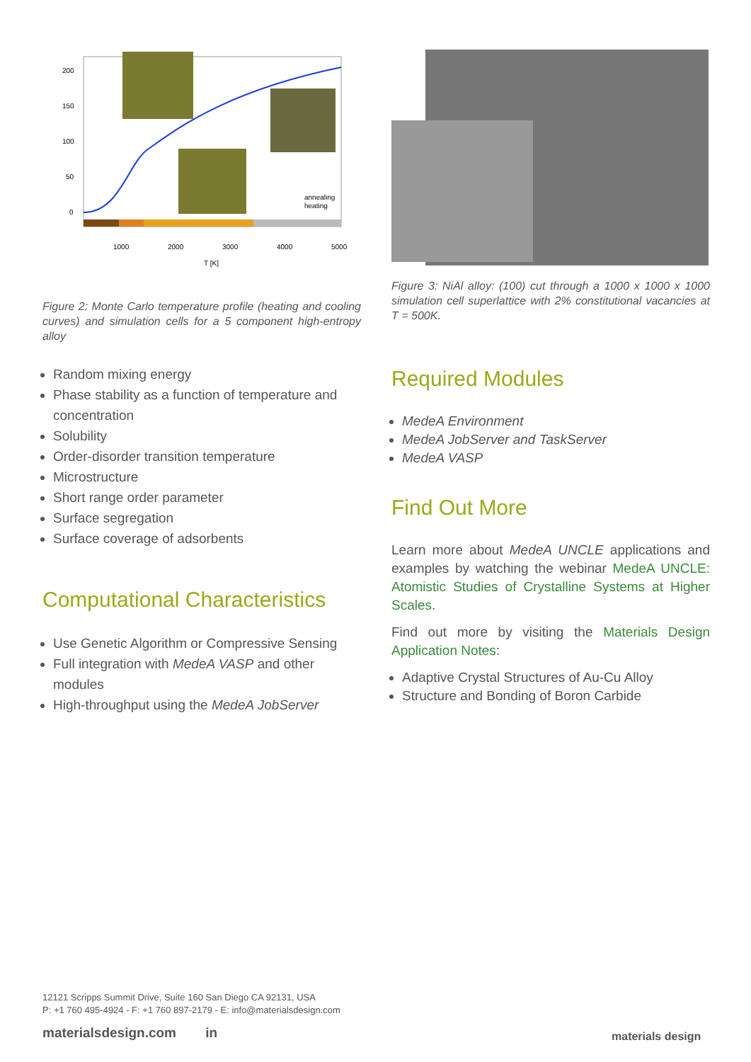200
150
100
50
0
1000
2000
3000
4000
5000
T [K]
annealing
heating
Figure 2: Monte Carlo temperature profile (heating and cooling curves) and simulation cells for a 5 component high-entropy alloy
Figure 3: NiAl alloy: (100) cut through a 1000 x 1000 x 1000 simulation cell superlattice with 2% constitutional vacancies at T = 500K.
Random mixing energy
Phase stability as a function of temperature and concentration
Solubility
Order-disorder transition temperature
Microstructure
Short range order parameter
Surface segregation
Surface coverage of adsorbents
Computational Characteristics
Use Genetic Algorithm or Compressive Sensing
Full integration with MedeA VASP and other modules
High-throughput using the MedeA JobServer
Required Modules
MedeA Environment
MedeA JobServer and TaskServer
MedeA VASP
Find Out More
Learn more about MedeA UNCLE applications and examples by watching the webinar MedeA UNCLE: Atomistic Studies of Crystalline Systems at Higher Scales.
Find out more by visiting the Materials Design Application Notes:
Adaptive Crystal Structures of Au-Cu Alloy
Structure and Bonding of Boron Carbide
12121 Scripps Summit Drive, Suite 160 San Diego CA 92131, USA
P: +1 760 495-4924 - F: +1 760 897-2179 - E: info@materialsdesign.com
materialsdesign.com in
materials design